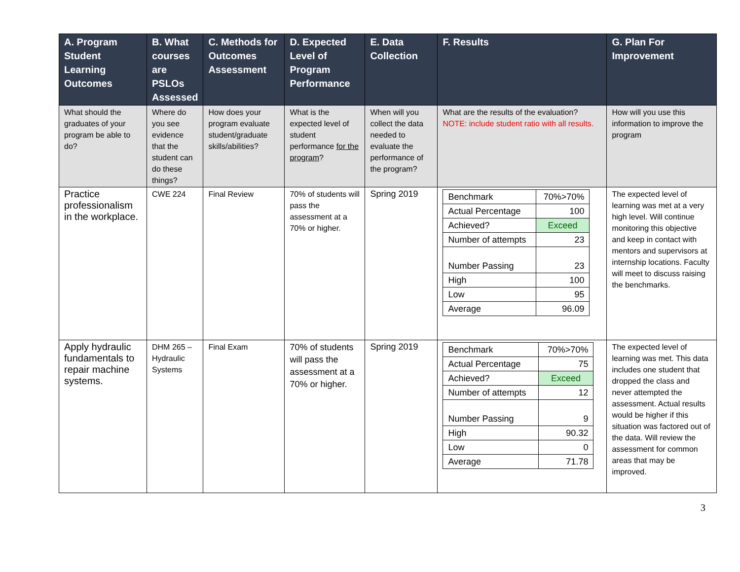| A. Program Student Learning Outcomes | B. What courses are PSLOs Assessed | C. Methods for Outcomes Assessment | D. Expected Level of Program Performance | E. Data Collection | F. Results | G. Plan For Improvement |
| --- | --- | --- | --- | --- | --- | --- |
| What should the graduates of your program be able to do? | Where do you see evidence that the student can do these things? | How does your program evaluate student/graduate skills/abilities? | What is the expected level of student performance for the program ? | When will you collect the data needed to evaluate the performance of the program? | What are the results of the evaluation? NOTE: include student ratio with all results. | How will you use this information to improve the program |
| Practice professionalism in the workplace. | CWE 224 | Final Review | 70% of students will pass the assessment at a 70% or higher. | Spring 2019 | / Benchmark / 70%>70% / / Actual Percentage / 100 / / Achieved? / Exceed / / Number of attempts / 23 / / Number Passing / 23 / / High / 100 / / Low / 95 / / Average / 96.09 / | The expected level of learning was met at a very high level. Will continue monitoring this objective and keep in contact with mentors and supervisors at internship locations. Faculty will meet to discuss raising the benchmarks. |
| Apply hydraulic fundamentals to repair machine systems. | DHM 265 – Hydraulic Systems | Final Exam | 70% of students will pass the assessment at a 70% or higher. | Spring 2019 | / Benchmark / 70%>70% / / Actual Percentage / 75 / / Achieved? / Exceed / / Number of attempts / 12 / / Number Passing / 9 / / High / 90.32 / / Low / 0 / / Average / 71.78 / | The expected level of learning was met. This data includes one student that dropped the class and never attempted the assessment. Actual results would be higher if this situation was factored out of the data. Will review the assessment for common areas that may be improved. |
3